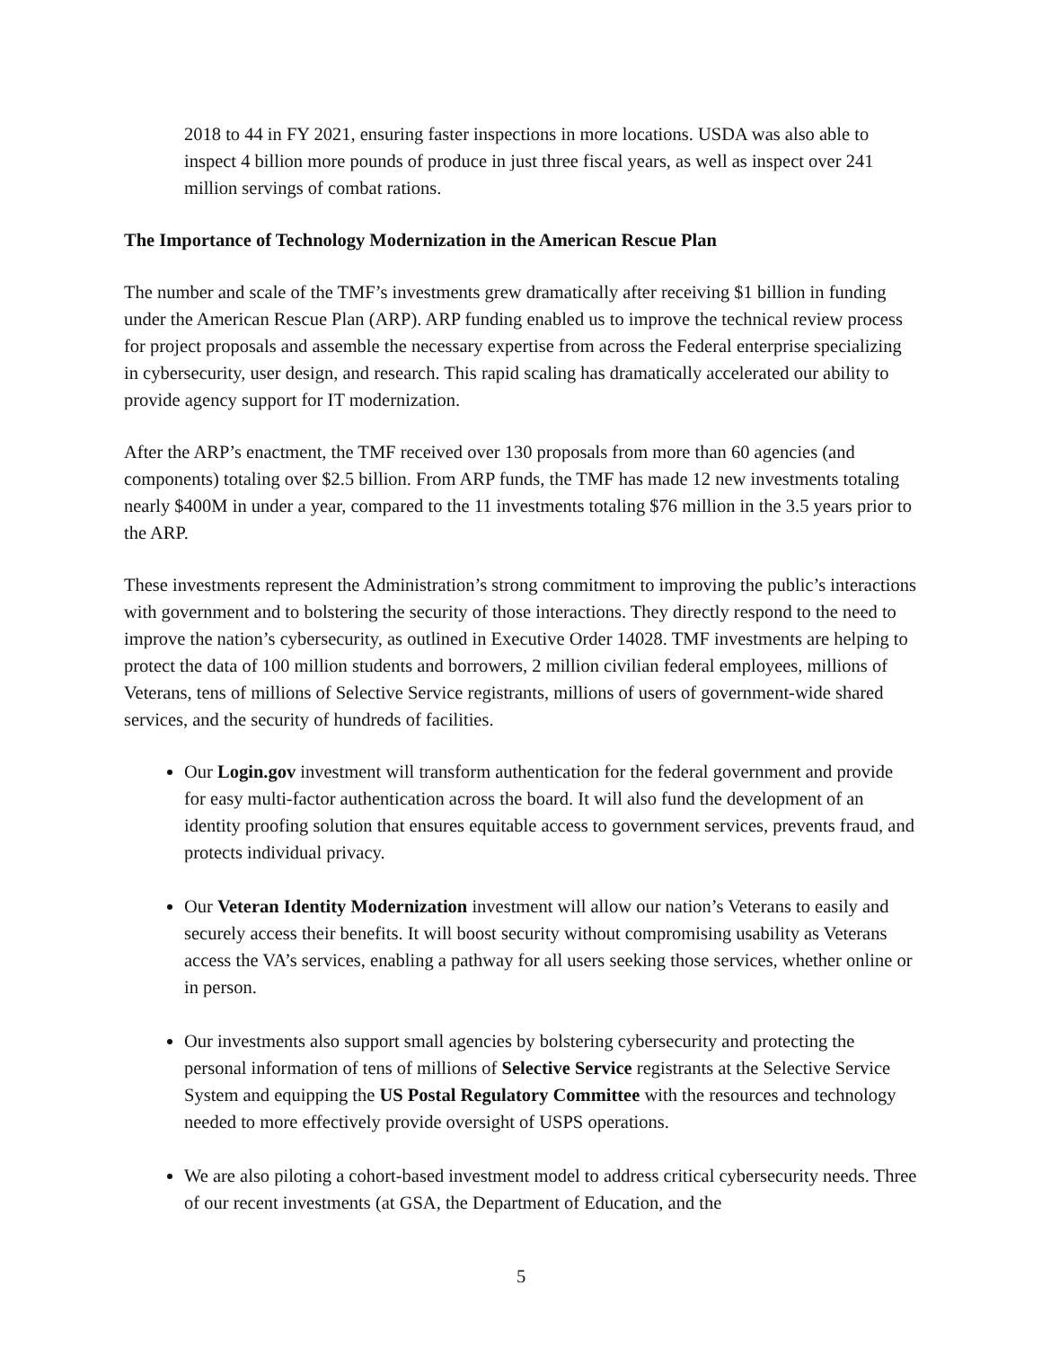2018 to 44 in FY 2021, ensuring faster inspections in more locations. USDA was also able to inspect 4 billion more pounds of produce in just three fiscal years, as well as inspect over 241 million servings of combat rations.
The Importance of Technology Modernization in the American Rescue Plan
The number and scale of the TMF’s investments grew dramatically after receiving $1 billion in funding under the American Rescue Plan (ARP). ARP funding enabled us to improve the technical review process for project proposals and assemble the necessary expertise from across the Federal enterprise specializing in cybersecurity, user design, and research. This rapid scaling has dramatically accelerated our ability to provide agency support for IT modernization.
After the ARP’s enactment, the TMF received over 130 proposals from more than 60 agencies (and components) totaling over $2.5 billion. From ARP funds, the TMF has made 12 new investments totaling nearly $400M in under a year, compared to the 11 investments totaling $76 million in the 3.5 years prior to the ARP.
These investments represent the Administration’s strong commitment to improving the public’s interactions with government and to bolstering the security of those interactions. They directly respond to the need to improve the nation’s cybersecurity, as outlined in Executive Order 14028. TMF investments are helping to protect the data of 100 million students and borrowers, 2 million civilian federal employees, millions of Veterans, tens of millions of Selective Service registrants, millions of users of government-wide shared services, and the security of hundreds of facilities.
Our Login.gov investment will transform authentication for the federal government and provide for easy multi-factor authentication across the board. It will also fund the development of an identity proofing solution that ensures equitable access to government services, prevents fraud, and protects individual privacy.
Our Veteran Identity Modernization investment will allow our nation’s Veterans to easily and securely access their benefits. It will boost security without compromising usability as Veterans access the VA’s services, enabling a pathway for all users seeking those services, whether online or in person.
Our investments also support small agencies by bolstering cybersecurity and protecting the personal information of tens of millions of Selective Service registrants at the Selective Service System and equipping the US Postal Regulatory Committee with the resources and technology needed to more effectively provide oversight of USPS operations.
We are also piloting a cohort-based investment model to address critical cybersecurity needs. Three of our recent investments (at GSA, the Department of Education, and the
5